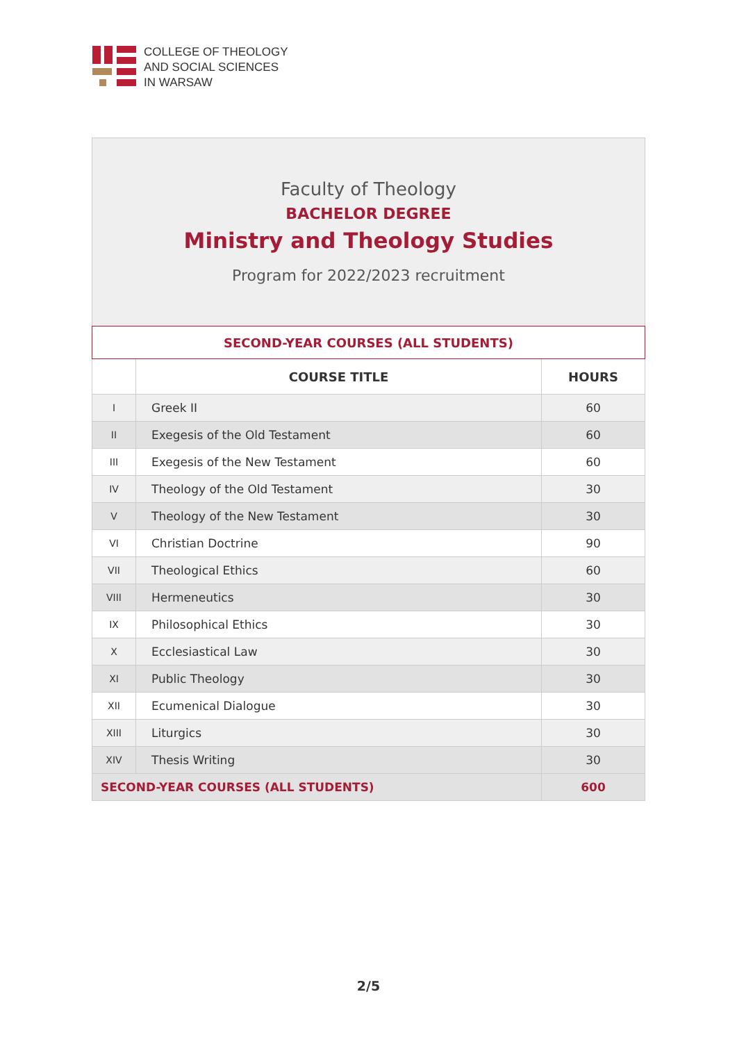COLLEGE OF THEOLOGY
AND SOCIAL SCIENCES
IN WARSAW
Faculty of Theology
BACHELOR DEGREE
Ministry and Theology Studies
Program for 2022/2023 recruitment
| SECOND-YEAR COURSES (ALL STUDENTS) | | |
| | COURSE TITLE | HOURS |
| I | Greek II | 60 |
| II | Exegesis of the Old Testament | 60 |
| III | Exegesis of the New Testament | 60 |
| IV | Theology of the Old Testament | 30 |
| V | Theology of the New Testament | 30 |
| VI | Christian Doctrine | 90 |
| VII | Theological Ethics | 60 |
| VIII | Hermeneutics | 30 |
| IX | Philosophical Ethics | 30 |
| X | Ecclesiastical Law | 30 |
| XI | Public Theology | 30 |
| XII | Ecumenical Dialogue | 30 |
| XIII | Liturgics | 30 |
| XIV | Thesis Writing | 30 |
| SECOND-YEAR COURSES (ALL STUDENTS) | | 600 |
2/5